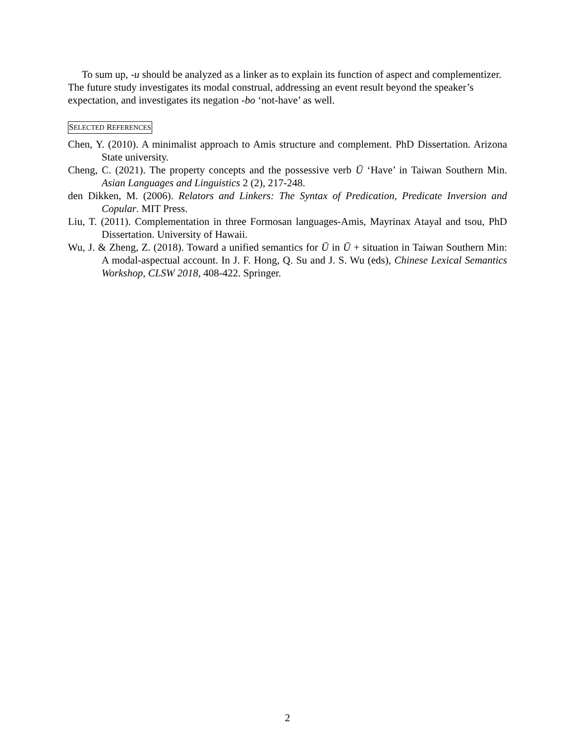To sum up, -u should be analyzed as a linker as to explain its function of aspect and complementizer. The future study investigates its modal construal, addressing an event result beyond the speaker’s expectation, and investigates its negation -bo ‘not-have’ as well.
SELECTED REFERENCES
Chen, Y. (2010). A minimalist approach to Amis structure and complement. PhD Dissertation. Arizona State university.
Cheng, C. (2021). The property concepts and the possessive verb Ū ‘Have’ in Taiwan Southern Min. Asian Languages and Linguistics 2 (2), 217-248.
den Dikken, M. (2006). Relators and Linkers: The Syntax of Predication, Predicate Inversion and Copular. MIT Press.
Liu, T. (2011). Complementation in three Formosan languages-Amis, Mayrinax Atayal and tsou, PhD Dissertation. University of Hawaii.
Wu, J. & Zheng, Z. (2018). Toward a unified semantics for Ū in Ū + situation in Taiwan Southern Min: A modal-aspectual account. In J. F. Hong, Q. Su and J. S. Wu (eds), Chinese Lexical Semantics Workshop, CLSW 2018, 408-422. Springer.
2